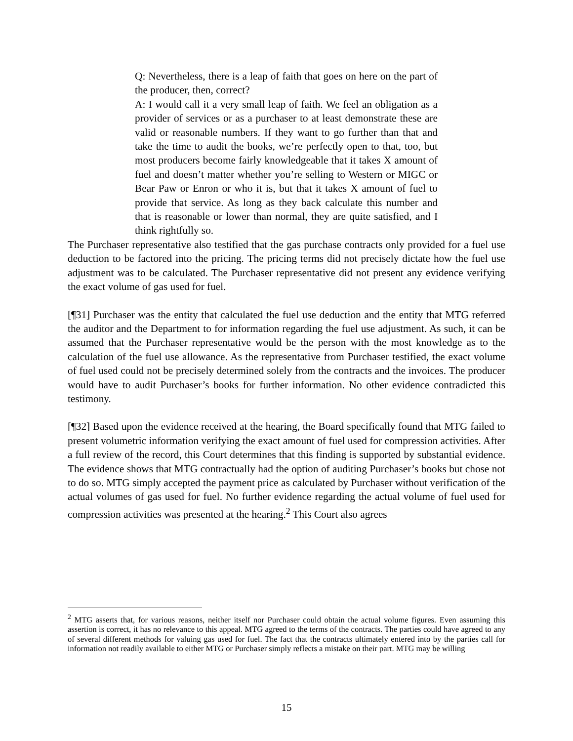Q: Nevertheless, there is a leap of faith that goes on here on the part of the producer, then, correct?
A: I would call it a very small leap of faith. We feel an obligation as a provider of services or as a purchaser to at least demonstrate these are valid or reasonable numbers. If they want to go further than that and take the time to audit the books, we’re perfectly open to that, too, but most producers become fairly knowledgeable that it takes X amount of fuel and doesn’t matter whether you’re selling to Western or MIGC or Bear Paw or Enron or who it is, but that it takes X amount of fuel to provide that service. As long as they back calculate this number and that is reasonable or lower than normal, they are quite satisfied, and I think rightfully so.
The Purchaser representative also testified that the gas purchase contracts only provided for a fuel use deduction to be factored into the pricing. The pricing terms did not precisely dictate how the fuel use adjustment was to be calculated. The Purchaser representative did not present any evidence verifying the exact volume of gas used for fuel.
[¶31] Purchaser was the entity that calculated the fuel use deduction and the entity that MTG referred the auditor and the Department to for information regarding the fuel use adjustment. As such, it can be assumed that the Purchaser representative would be the person with the most knowledge as to the calculation of the fuel use allowance. As the representative from Purchaser testified, the exact volume of fuel used could not be precisely determined solely from the contracts and the invoices. The producer would have to audit Purchaser’s books for further information. No other evidence contradicted this testimony.
[¶32] Based upon the evidence received at the hearing, the Board specifically found that MTG failed to present volumetric information verifying the exact amount of fuel used for compression activities. After a full review of the record, this Court determines that this finding is supported by substantial evidence. The evidence shows that MTG contractually had the option of auditing Purchaser’s books but chose not to do so. MTG simply accepted the payment price as calculated by Purchaser without verification of the actual volumes of gas used for fuel. No further evidence regarding the actual volume of fuel used for compression activities was presented at the hearing.<sup>2</sup> This Court also agrees
<sup>2</sup> MTG asserts that, for various reasons, neither itself nor Purchaser could obtain the actual volume figures. Even assuming this assertion is correct, it has no relevance to this appeal. MTG agreed to the terms of the contracts. The parties could have agreed to any of several different methods for valuing gas used for fuel. The fact that the contracts ultimately entered into by the parties call for information not readily available to either MTG or Purchaser simply reflects a mistake on their part. MTG may be willing
15